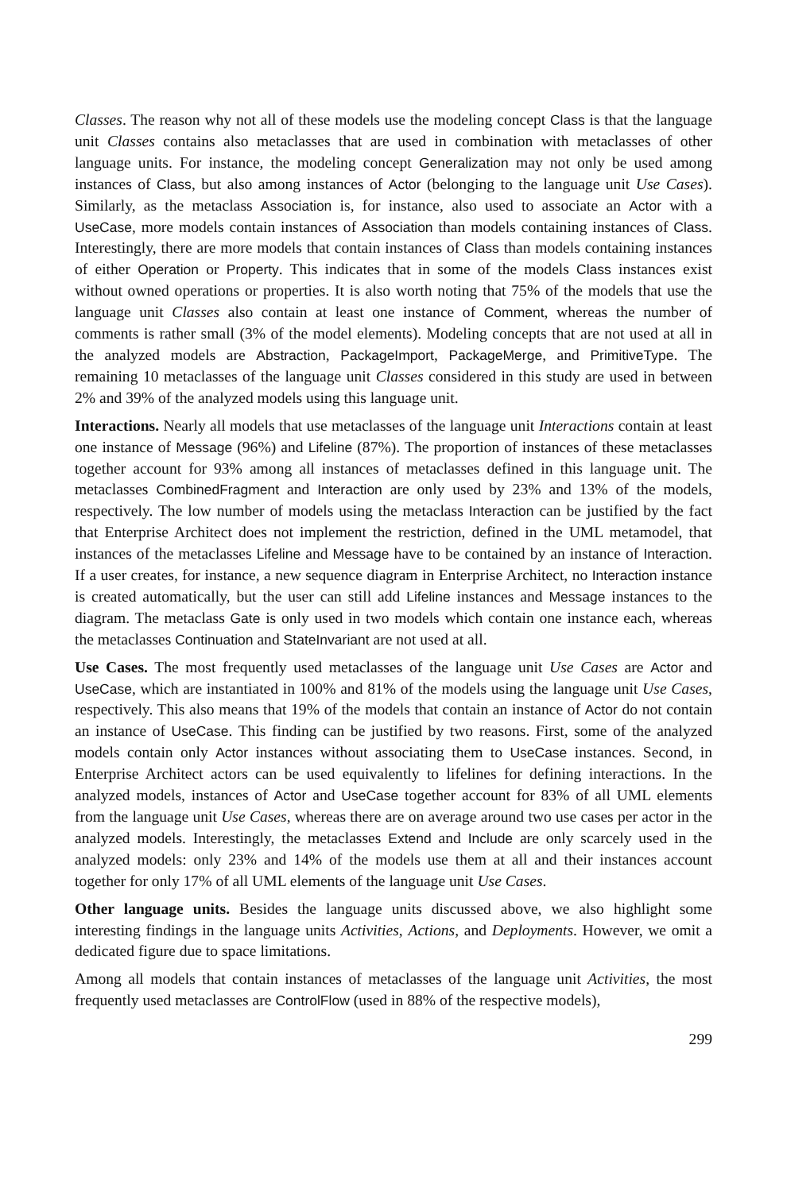Classes. The reason why not all of these models use the modeling concept Class is that the language unit Classes contains also metaclasses that are used in combination with metaclasses of other language units. For instance, the modeling concept Generalization may not only be used among instances of Class, but also among instances of Actor (belonging to the language unit Use Cases). Similarly, as the metaclass Association is, for instance, also used to associate an Actor with a UseCase, more models contain instances of Association than models containing instances of Class. Interestingly, there are more models that contain instances of Class than models containing instances of either Operation or Property. This indicates that in some of the models Class instances exist without owned operations or properties. It is also worth noting that 75% of the models that use the language unit Classes also contain at least one instance of Comment, whereas the number of comments is rather small (3% of the model elements). Modeling concepts that are not used at all in the analyzed models are Abstraction, PackageImport, PackageMerge, and PrimitiveType. The remaining 10 metaclasses of the language unit Classes considered in this study are used in between 2% and 39% of the analyzed models using this language unit.
Interactions. Nearly all models that use metaclasses of the language unit Interactions contain at least one instance of Message (96%) and Lifeline (87%). The proportion of instances of these metaclasses together account for 93% among all instances of metaclasses defined in this language unit. The metaclasses CombinedFragment and Interaction are only used by 23% and 13% of the models, respectively. The low number of models using the metaclass Interaction can be justified by the fact that Enterprise Architect does not implement the restriction, defined in the UML metamodel, that instances of the metaclasses Lifeline and Message have to be contained by an instance of Interaction. If a user creates, for instance, a new sequence diagram in Enterprise Architect, no Interaction instance is created automatically, but the user can still add Lifeline instances and Message instances to the diagram. The metaclass Gate is only used in two models which contain one instance each, whereas the metaclasses Continuation and StateInvariant are not used at all.
Use Cases. The most frequently used metaclasses of the language unit Use Cases are Actor and UseCase, which are instantiated in 100% and 81% of the models using the language unit Use Cases, respectively. This also means that 19% of the models that contain an instance of Actor do not contain an instance of UseCase. This finding can be justified by two reasons. First, some of the analyzed models contain only Actor instances without associating them to UseCase instances. Second, in Enterprise Architect actors can be used equivalently to lifelines for defining interactions. In the analyzed models, instances of Actor and UseCase together account for 83% of all UML elements from the language unit Use Cases, whereas there are on average around two use cases per actor in the analyzed models. Interestingly, the metaclasses Extend and Include are only scarcely used in the analyzed models: only 23% and 14% of the models use them at all and their instances account together for only 17% of all UML elements of the language unit Use Cases.
Other language units. Besides the language units discussed above, we also highlight some interesting findings in the language units Activities, Actions, and Deployments. However, we omit a dedicated figure due to space limitations.
Among all models that contain instances of metaclasses of the language unit Activities, the most frequently used metaclasses are ControlFlow (used in 88% of the respective models),
299